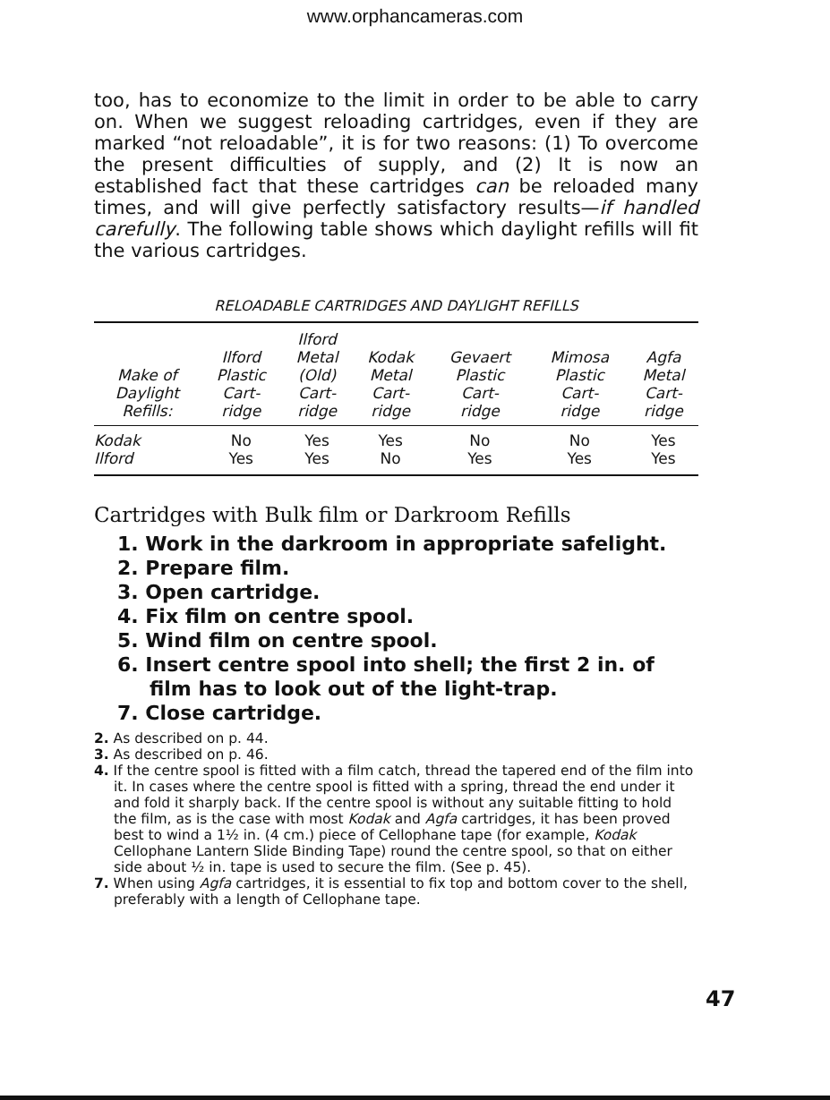www.orphancameras.com
too, has to economize to the limit in order to be able to carry on. When we suggest reloading cartridges, even if they are marked “not reloadable”, it is for two reasons: (1) To overcome the present difficulties of supply, and (2) It is now an established fact that these cartridges can be reloaded many times, and will give perfectly satisfactory results—if handled carefully. The following table shows which daylight refills will fit the various cartridges.
RELOADABLE CARTRIDGES AND DAYLIGHT REFILLS
| Make of Daylight Refills: | Ilford Plastic Cart- ridge | Ilford Metal (Old) Cart- ridge | Kodak Metal Cart- ridge | Gevaert Plastic Cart- ridge | Mimosa Plastic Cart- ridge | Agfa Metal Cart- ridge |
| --- | --- | --- | --- | --- | --- | --- |
| Kodak | No | Yes | Yes | No | No | Yes |
| Ilford | Yes | Yes | No | Yes | Yes | Yes |
Cartridges with Bulk film or Darkroom Refills
1. Work in the darkroom in appropriate safelight.
2. Prepare film.
3. Open cartridge.
4. Fix film on centre spool.
5. Wind film on centre spool.
6. Insert centre spool into shell; the first 2 in. of film has to look out of the light-trap.
7. Close cartridge.
2. As described on p. 44.
3. As described on p. 46.
4. If the centre spool is fitted with a film catch, thread the tapered end of the film into it. In cases where the centre spool is fitted with a spring, thread the end under it and fold it sharply back. If the centre spool is without any suitable fitting to hold the film, as is the case with most Kodak and Agfa cartridges, it has been proved best to wind a 1½ in. (4 cm.) piece of Cellophane tape (for example, Kodak Cellophane Lantern Slide Binding Tape) round the centre spool, so that on either side about ½ in. tape is used to secure the film. (See p. 45).
7. When using Agfa cartridges, it is essential to fix top and bottom cover to the shell, preferably with a length of Cellophane tape.
47